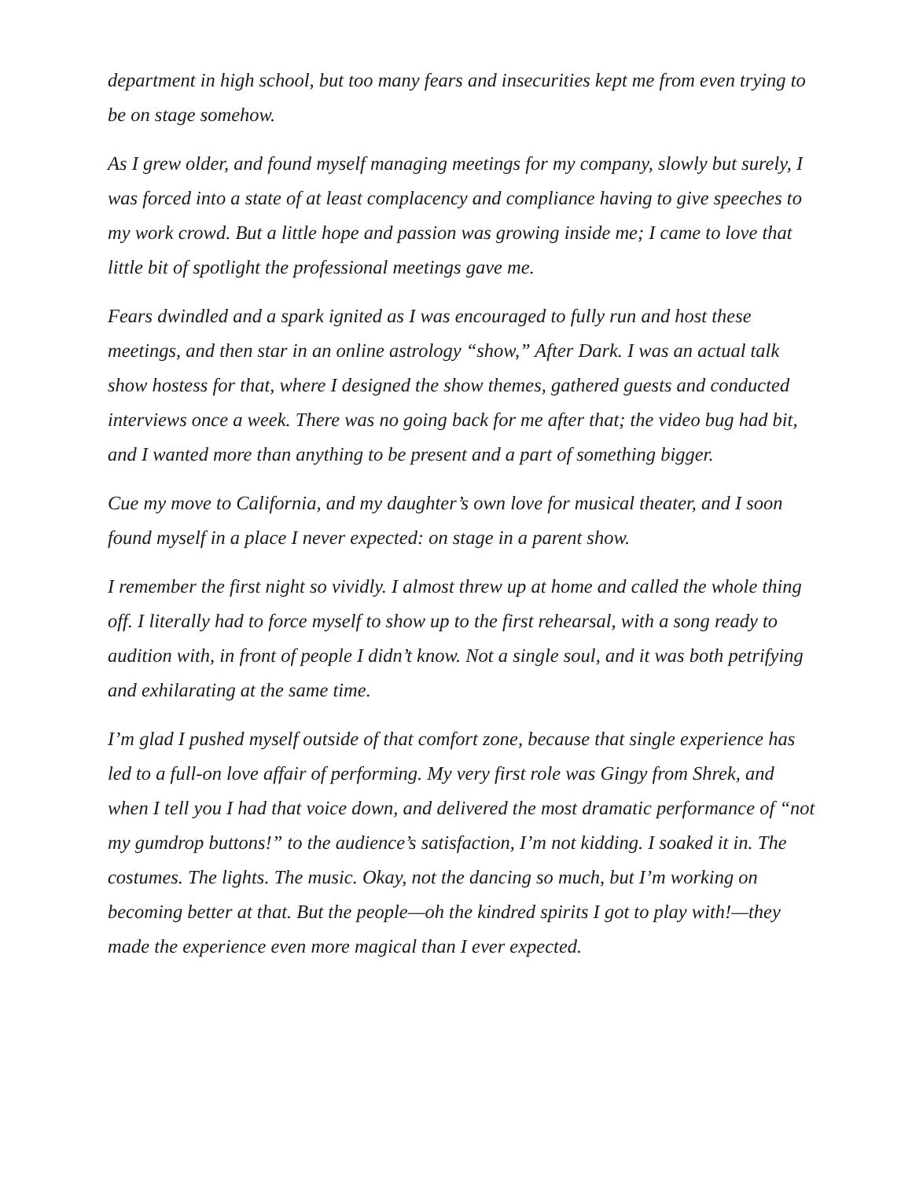department in high school, but too many fears and insecurities kept me from even trying to be on stage somehow.
As I grew older, and found myself managing meetings for my company, slowly but surely, I was forced into a state of at least complacency and compliance having to give speeches to my work crowd. But a little hope and passion was growing inside me; I came to love that little bit of spotlight the professional meetings gave me.
Fears dwindled and a spark ignited as I was encouraged to fully run and host these meetings, and then star in an online astrology “show,” After Dark. I was an actual talk show hostess for that, where I designed the show themes, gathered guests and conducted interviews once a week. There was no going back for me after that; the video bug had bit, and I wanted more than anything to be present and a part of something bigger.
Cue my move to California, and my daughter’s own love for musical theater, and I soon found myself in a place I never expected: on stage in a parent show.
I remember the first night so vividly. I almost threw up at home and called the whole thing off. I literally had to force myself to show up to the first rehearsal, with a song ready to audition with, in front of people I didn’t know. Not a single soul, and it was both petrifying and exhilarating at the same time.
I’m glad I pushed myself outside of that comfort zone, because that single experience has led to a full-on love affair of performing. My very first role was Gingy from Shrek, and when I tell you I had that voice down, and delivered the most dramatic performance of “not my gumdrop buttons!” to the audience’s satisfaction, I’m not kidding. I soaked it in. The costumes. The lights. The music. Okay, not the dancing so much, but I’m working on becoming better at that. But the people—oh the kindred spirits I got to play with!—they made the experience even more magical than I ever expected.